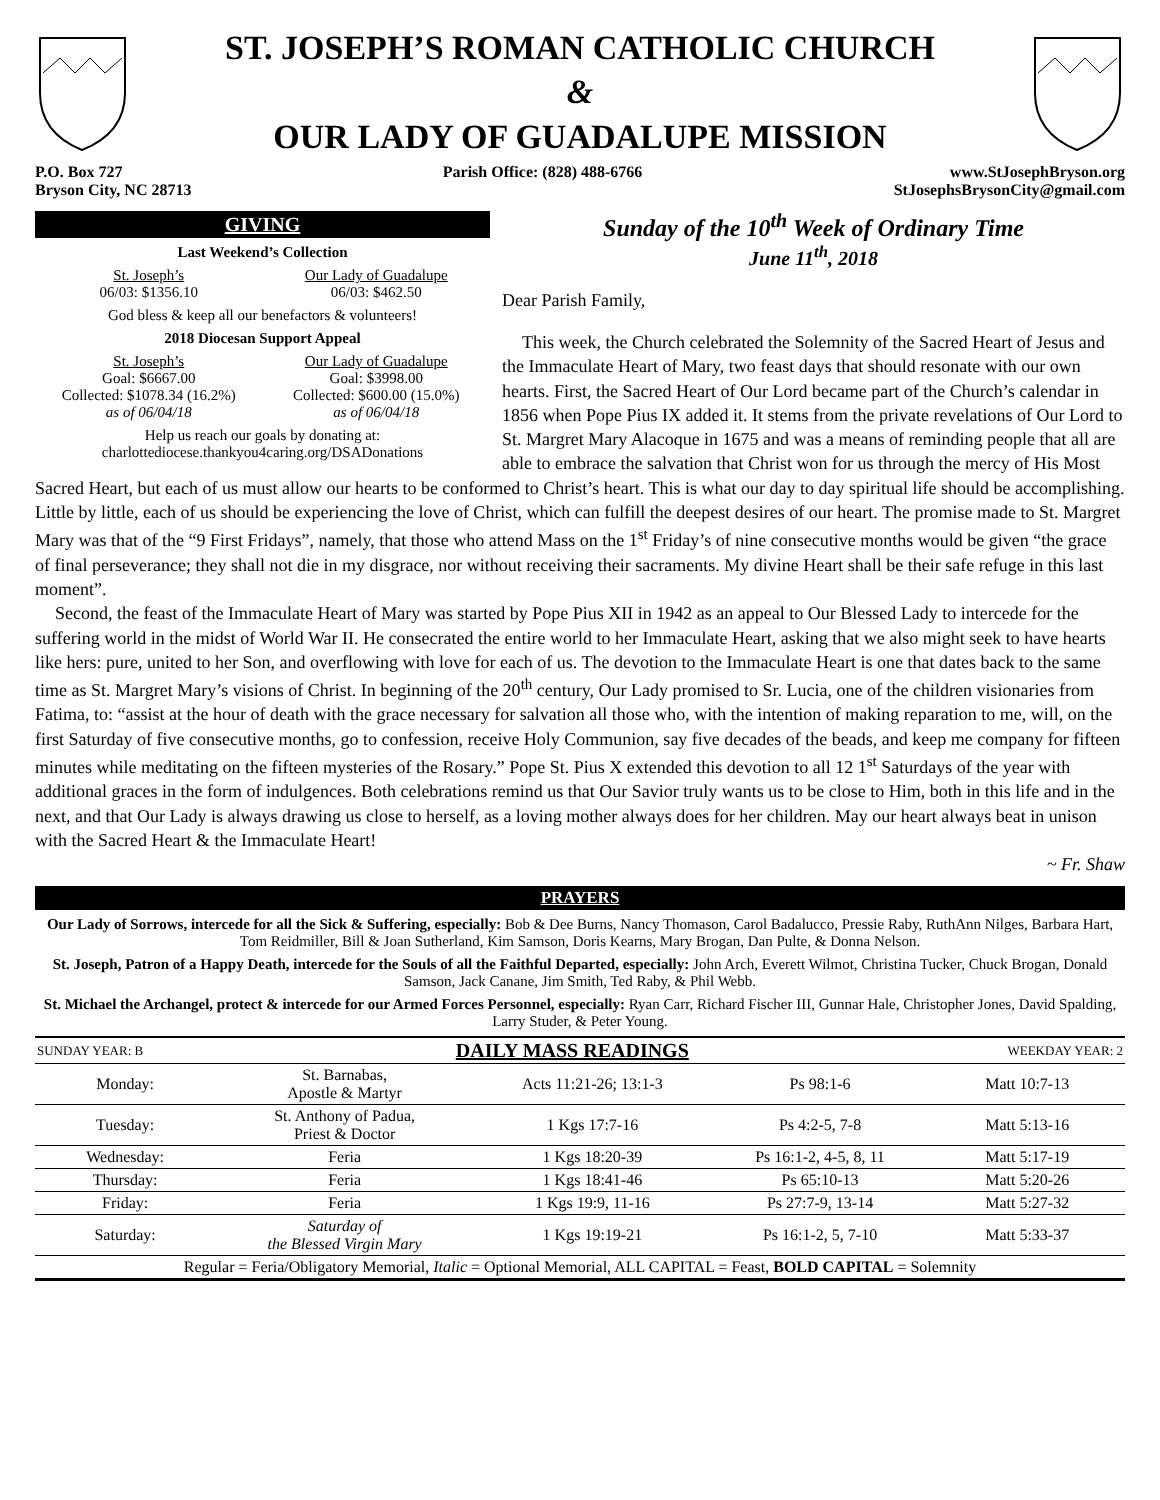ST. JOSEPH’S ROMAN CATHOLIC CHURCH
&
OUR LADY OF GUADALUPE MISSION
P.O. Box 727
Bryson City, NC 28713
Parish Office: (828) 488-6766 www.StJosephBryson.org
StJosephsBrysonCity@gmail.com
GIVING
Last Weekend’s Collection
St. Joseph’s
06/03: $1356.10
Our Lady of Guadalupe
06/03: $462.50
God bless & keep all our benefactors & volunteers!
2018 Diocesan Support Appeal
St. Joseph’s
Goal: $6667.00
Collected: $1078.34 (16.2%)
as of 06/04/18
Our Lady of Guadalupe
Goal: $3998.00
Collected: $600.00 (15.0%)
as of 06/04/18
Help us reach our goals by donating at:
charlottediocese.thankyou4caring.org/DSADonations
Sunday of the 10<sup>th</sup> Week of Ordinary Time
June 11<sup>th</sup>, 2018
Dear Parish Family,
This week, the Church celebrated the Solemnity of the Sacred Heart of Jesus and the Immaculate Heart of Mary, two feast days that should resonate with our own hearts. First, the Sacred Heart of Our Lord became part of the Church’s calendar in 1856 when Pope Pius IX added it. It stems from the private revelations of Our Lord to St. Margret Mary Alacoque in 1675 and was a means of reminding people that all are able to embrace the salvation that Christ won for us through the mercy of His Most Sacred Heart, but each of us must allow our hearts to be conformed to Christ’s heart. This is what our day to day spiritual life should be accomplishing. Little by little, each of us should be experiencing the love of Christ, which can fulfill the deepest desires of our heart. The promise made to St. Margret Mary was that of the “9 First Fridays”, namely, that those who attend Mass on the 1<sup>st</sup> Friday’s of nine consecutive months would be given “the grace of final perseverance; they shall not die in my disgrace, nor without receiving their sacraments. My divine Heart shall be their safe refuge in this last moment”.
Second, the feast of the Immaculate Heart of Mary was started by Pope Pius XII in 1942 as an appeal to Our Blessed Lady to intercede for the suffering world in the midst of World War II. He consecrated the entire world to her Immaculate Heart, asking that we also might seek to have hearts like hers: pure, united to her Son, and overflowing with love for each of us. The devotion to the Immaculate Heart is one that dates back to the same time as St. Margret Mary’s visions of Christ. In beginning of the 20<sup>th</sup> century, Our Lady promised to Sr. Lucia, one of the children visionaries from Fatima, to: “assist at the hour of death with the grace necessary for salvation all those who, with the intention of making reparation to me, will, on the first Saturday of five consecutive months, go to confession, receive Holy Communion, say five decades of the beads, and keep me company for fifteen minutes while meditating on the fifteen mysteries of the Rosary.” Pope St. Pius X extended this devotion to all 12 1<sup>st</sup> Saturdays of the year with additional graces in the form of indulgences. Both celebrations remind us that Our Savior truly wants us to be close to Him, both in this life and in the next, and that Our Lady is always drawing us close to herself, as a loving mother always does for her children. May our heart always beat in unison with the Sacred Heart & the Immaculate Heart!
~ Fr. Shaw
PRAYERS
Our Lady of Sorrows, intercede for all the Sick & Suffering, especially: Bob & Dee Burns, Nancy Thomason, Carol Badalucco, Pressie Raby, RuthAnn Nilges, Barbara Hart, Tom Reidmiller, Bill & Joan Sutherland, Kim Samson, Doris Kearns, Mary Brogan, Dan Pulte, & Donna Nelson.
St. Joseph, Patron of a Happy Death, intercede for the Souls of all the Faithful Departed, especially: John Arch, Everett Wilmot, Christina Tucker, Chuck Brogan, Donald Samson, Jack Canane, Jim Smith, Ted Raby, & Phil Webb.
St. Michael the Archangel, protect & intercede for our Armed Forces Personnel, especially: Ryan Carr, Richard Fischer III, Gunnar Hale, Christopher Jones, David Spalding, Larry Studer, & Peter Young.
| SUNDAY YEAR: B | DAILY MASS READINGS | | | WEEKDAY YEAR: 2 |
| Monday: | St. Barnabas, Apostle & Martyr | Acts 11:21-26; 13:1-3 | Ps 98:1-6 | Matt 10:7-13 |
| Tuesday: | St. Anthony of Padua, Priest & Doctor | 1 Kgs 17:7-16 | Ps 4:2-5, 7-8 | Matt 5:13-16 |
| Wednesday: | Feria | 1 Kgs 18:20-39 | Ps 16:1-2, 4-5, 8, 11 | Matt 5:17-19 |
| Thursday: | Feria | 1 Kgs 18:41-46 | Ps 65:10-13 | Matt 5:20-26 |
| Friday: | Feria | 1 Kgs 19:9, 11-16 | Ps 27:7-9, 13-14 | Matt 5:27-32 |
| Saturday: | Saturday of the Blessed Virgin Mary | 1 Kgs 19:19-21 | Ps 16:1-2, 5, 7-10 | Matt 5:33-37 |
| Regular = Feria/Obligatory Memorial, Italic = Optional Memorial, ALL CAPITAL = Feast, BOLD CAPITAL = Solemnity | | | | |